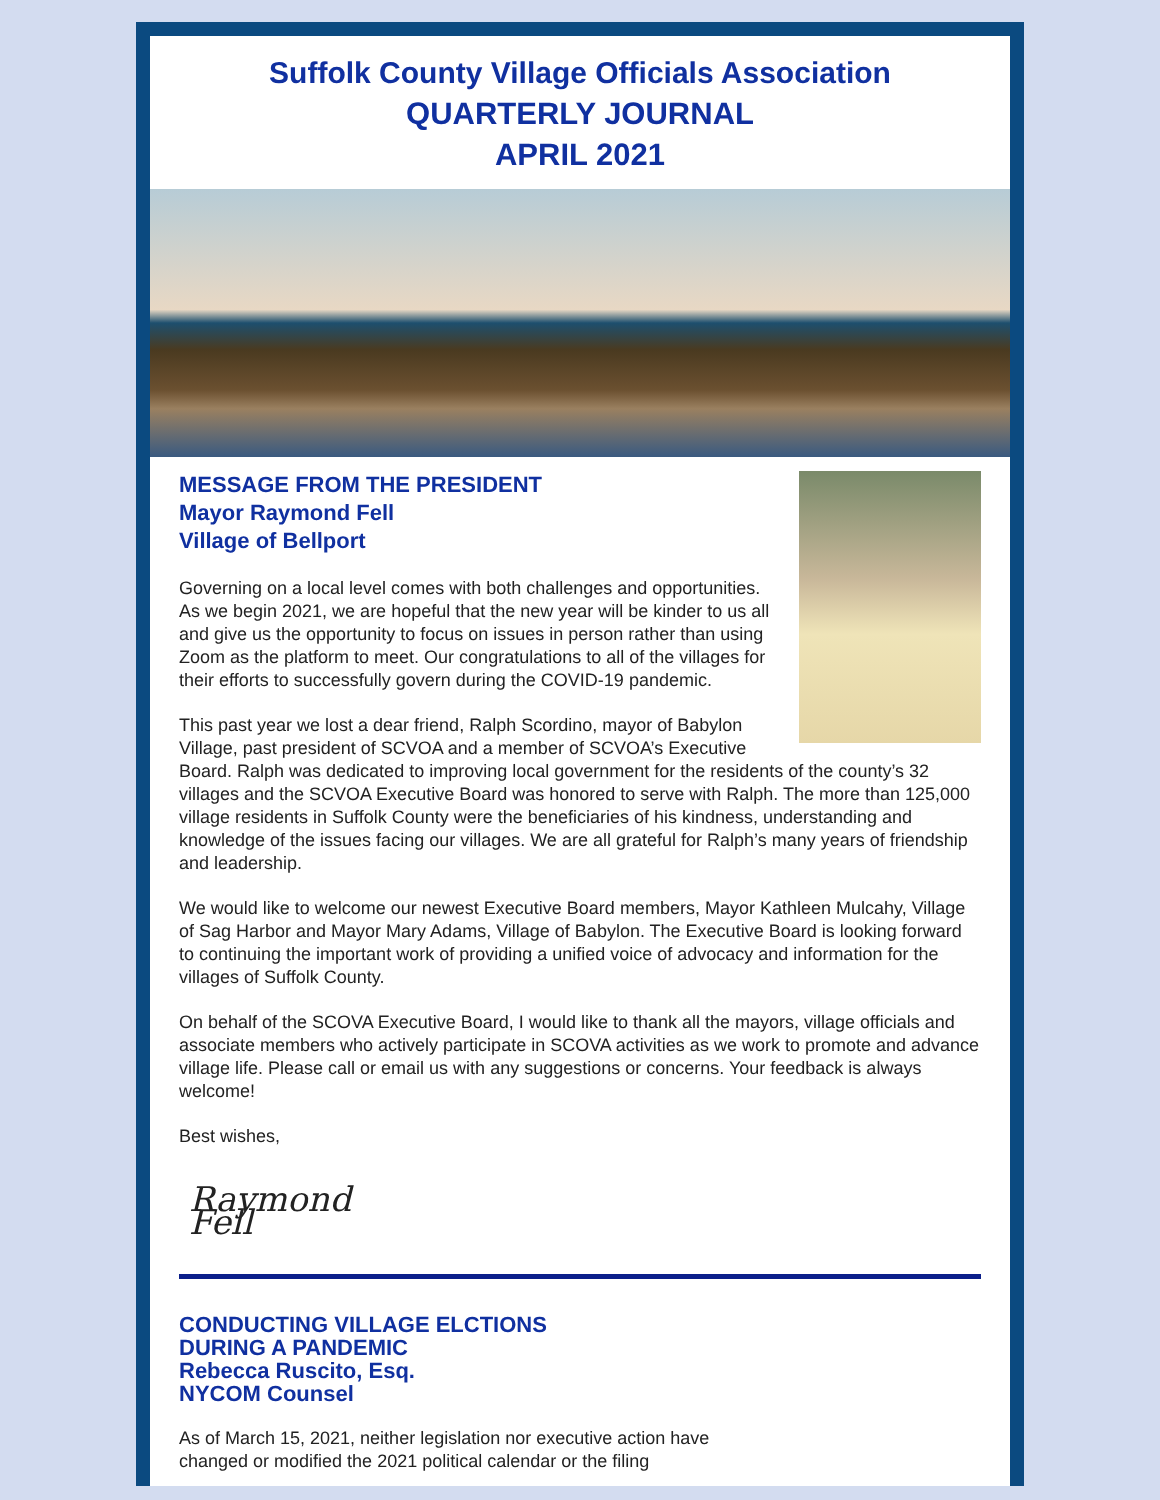Suffolk County Village Officials Association
QUARTERLY JOURNAL
APRIL 2021
MESSAGE FROM THE PRESIDENT
Mayor Raymond Fell
Village of Bellport
Governing on a local level comes with both challenges and opportunities. As we begin 2021, we are hopeful that the new year will be kinder to us all and give us the opportunity to focus on issues in person rather than using Zoom as the platform to meet. Our congratulations to all of the villages for their efforts to successfully govern during the COVID-19 pandemic.
This past year we lost a dear friend, Ralph Scordino, mayor of Babylon Village, past president of SCVOA and a member of SCVOA’s Executive Board. Ralph was dedicated to improving local government for the residents of the county’s 32 villages and the SCVOA Executive Board was honored to serve with Ralph. The more than 125,000 village residents in Suffolk County were the beneficiaries of his kindness, understanding and knowledge of the issues facing our villages. We are all grateful for Ralph’s many years of friendship and leadership.
We would like to welcome our newest Executive Board members, Mayor Kathleen Mulcahy, Village of Sag Harbor and Mayor Mary Adams, Village of Babylon. The Executive Board is looking forward to continuing the important work of providing a unified voice of advocacy and information for the villages of Suffolk County.
On behalf of the SCOVA Executive Board, I would like to thank all the mayors, village officials and associate members who actively participate in SCOVA activities as we work to promote and advance village life. Please call or email us with any suggestions or concerns. Your feedback is always welcome!
Best wishes,
Raymond Fell
CONDUCTING VILLAGE ELCTIONS
DURING A PANDEMIC
Rebecca Ruscito, Esq.
NYCOM Counsel
As of March 15, 2021, neither legislation nor executive action have
changed or modified the 2021 political calendar or the filing